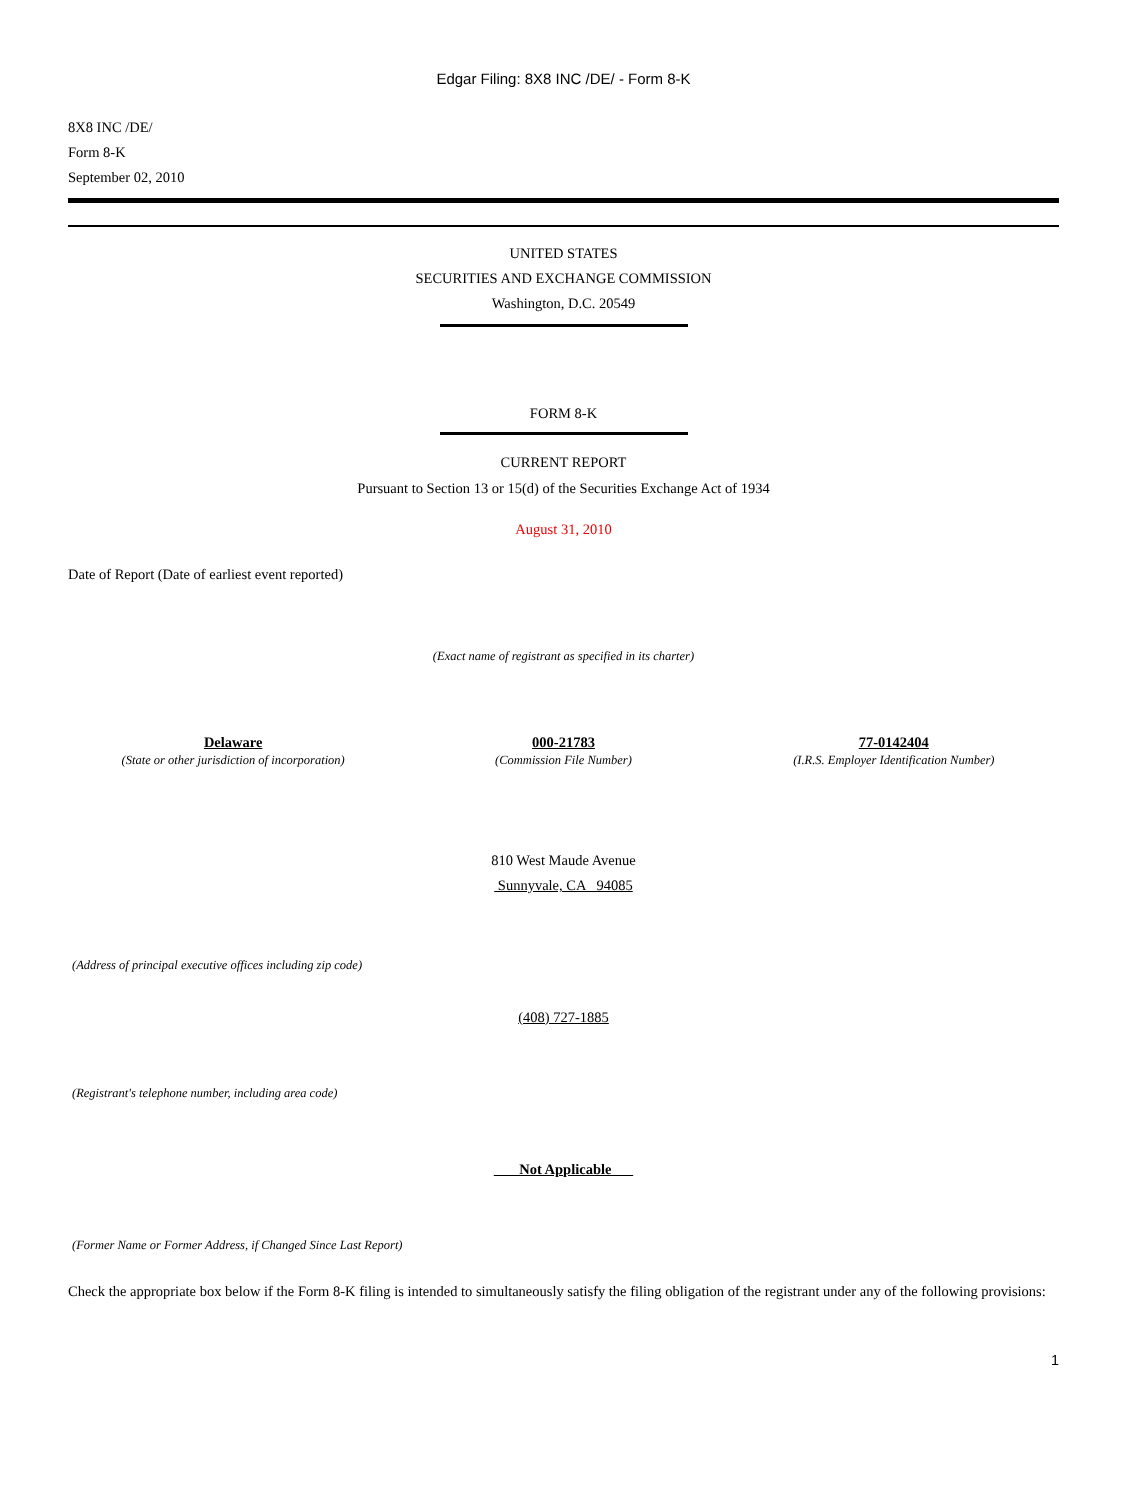Edgar Filing: 8X8 INC /DE/ - Form 8-K
8X8 INC /DE/
Form 8-K
September 02, 2010
UNITED STATES
SECURITIES AND EXCHANGE COMMISSION
Washington, D.C. 20549
FORM 8-K
CURRENT REPORT
Pursuant to Section 13 or 15(d) of the Securities Exchange Act of 1934
August 31, 2010
Date of Report (Date of earliest event reported)
(Exact name of registrant as specified in its charter)
Delaware
(State or other jurisdiction of incorporation)
000-21783
(Commission File Number)
77-0142404
(I.R.S. Employer Identification Number)
810 West Maude Avenue
Sunnyvale, CA 94085
(Address of principal executive offices including zip code)
(408) 727-1885
(Registrant's telephone number, including area code)
Not Applicable
(Former Name or Former Address, if Changed Since Last Report)
Check the appropriate box below if the Form 8-K filing is intended to simultaneously satisfy the filing obligation of the registrant under any of the following provisions:
1